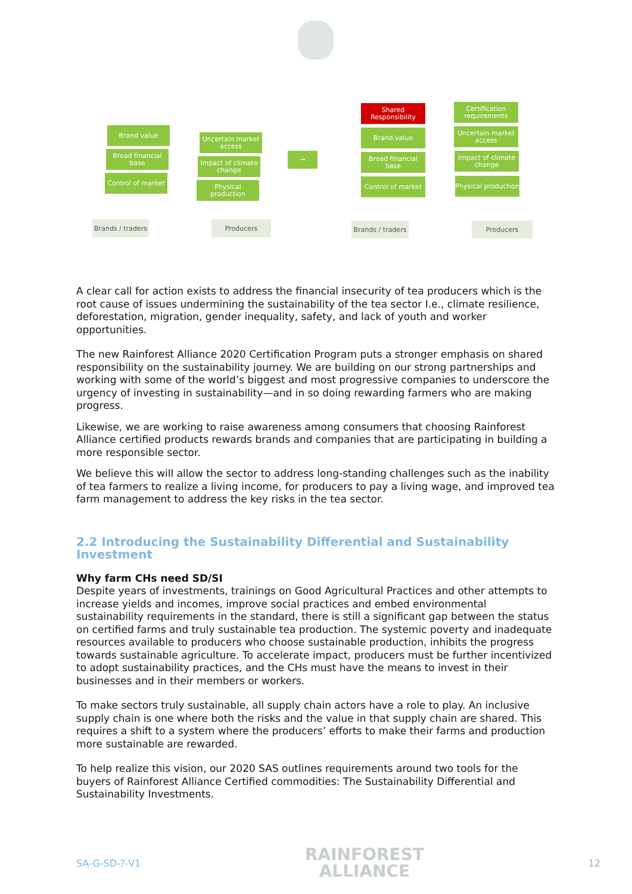Brand value
Broad financial base
Control of market
Uncertain market access
Impact of climate change
Physical production
Brands / traders
Producers
→
Shared Responsibility
Brand value
Broad financial base
Control of market
Certification requirements
Uncertain market access
Impact of climate change
Physical production
Brands / traders
Producers
A clear call for action exists to address the financial insecurity of tea producers which is the root cause of issues undermining the sustainability of the tea sector I.e., climate resilience, deforestation, migration, gender inequality, safety, and lack of youth and worker opportunities.
The new Rainforest Alliance 2020 Certification Program puts a stronger emphasis on shared responsibility on the sustainability journey. We are building on our strong partnerships and working with some of the world’s biggest and most progressive companies to underscore the urgency of investing in sustainability—and in so doing rewarding farmers who are making progress.
Likewise, we are working to raise awareness among consumers that choosing Rainforest Alliance certified products rewards brands and companies that are participating in building a more responsible sector.
We believe this will allow the sector to address long-standing challenges such as the inability of tea farmers to realize a living income, for producers to pay a living wage, and improved tea farm management to address the key risks in the tea sector.
2.2 Introducing the Sustainability Differential and Sustainability Investment
Why farm CHs need SD/SI
Despite years of investments, trainings on Good Agricultural Practices and other attempts to increase yields and incomes, improve social practices and embed environmental sustainability requirements in the standard, there is still a significant gap between the status on certified farms and truly sustainable tea production. The systemic poverty and inadequate resources available to producers who choose sustainable production, inhibits the progress towards sustainable agriculture. To accelerate impact, producers must be further incentivized to adopt sustainability practices, and the CHs must have the means to invest in their businesses and in their members or workers.
To make sectors truly sustainable, all supply chain actors have a role to play. An inclusive supply chain is one where both the risks and the value in that supply chain are shared. This requires a shift to a system where the producers’ efforts to make their farms and production more sustainable are rewarded.
To help realize this vision, our 2020 SAS outlines requirements around two tools for the buyers of Rainforest Alliance Certified commodities: The Sustainability Differential and Sustainability Investments.
SA-G-SD-?-V1
RAINFOREST
ALLIANCE
12